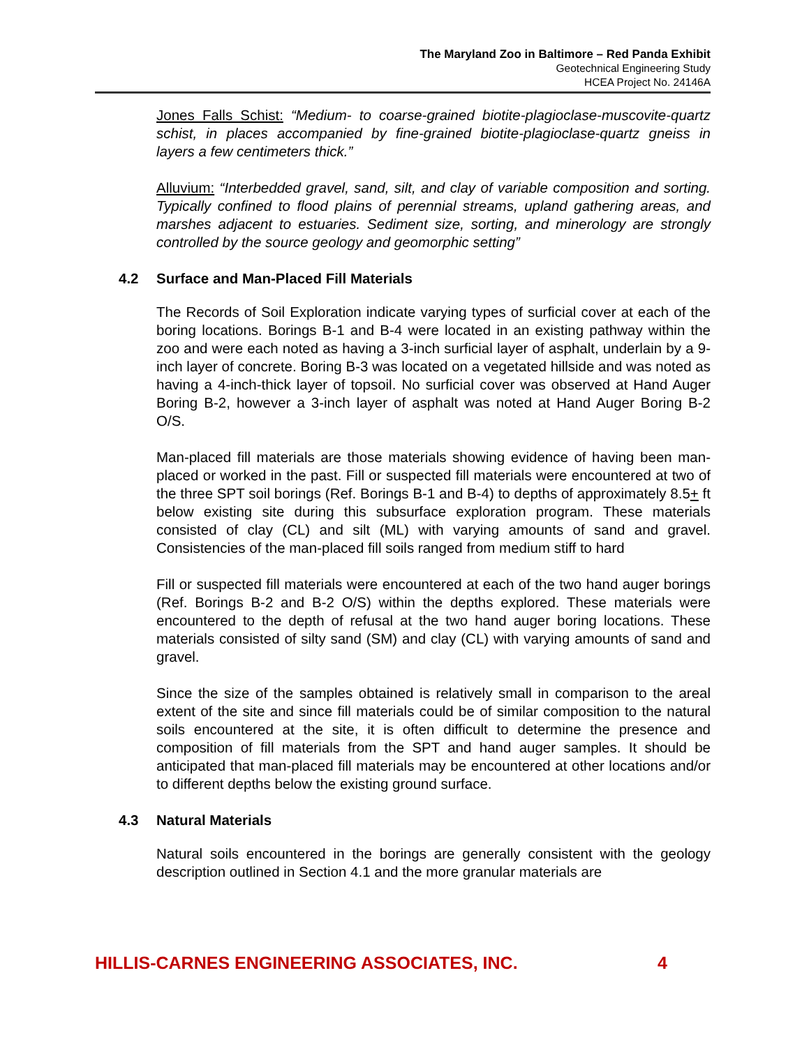The Maryland Zoo in Baltimore – Red Panda Exhibit
Geotechnical Engineering Study
HCEA Project No. 24146A
Jones Falls Schist: “Medium- to coarse-grained biotite-plagioclase-muscovite-quartz schist, in places accompanied by fine-grained biotite-plagioclase-quartz gneiss in layers a few centimeters thick.”
Alluvium: “Interbedded gravel, sand, silt, and clay of variable composition and sorting. Typically confined to flood plains of perennial streams, upland gathering areas, and marshes adjacent to estuaries. Sediment size, sorting, and minerology are strongly controlled by the source geology and geomorphic setting”
4.2 Surface and Man-Placed Fill Materials
The Records of Soil Exploration indicate varying types of surficial cover at each of the boring locations. Borings B-1 and B-4 were located in an existing pathway within the zoo and were each noted as having a 3-inch surficial layer of asphalt, underlain by a 9-inch layer of concrete. Boring B-3 was located on a vegetated hillside and was noted as having a 4-inch-thick layer of topsoil. No surficial cover was observed at Hand Auger Boring B-2, however a 3-inch layer of asphalt was noted at Hand Auger Boring B-2 O/S.
Man-placed fill materials are those materials showing evidence of having been man-placed or worked in the past. Fill or suspected fill materials were encountered at two of the three SPT soil borings (Ref. Borings B-1 and B-4) to depths of approximately 8.5+ ft below existing site during this subsurface exploration program. These materials consisted of clay (CL) and silt (ML) with varying amounts of sand and gravel. Consistencies of the man-placed fill soils ranged from medium stiff to hard
Fill or suspected fill materials were encountered at each of the two hand auger borings (Ref. Borings B-2 and B-2 O/S) within the depths explored. These materials were encountered to the depth of refusal at the two hand auger boring locations. These materials consisted of silty sand (SM) and clay (CL) with varying amounts of sand and gravel.
Since the size of the samples obtained is relatively small in comparison to the areal extent of the site and since fill materials could be of similar composition to the natural soils encountered at the site, it is often difficult to determine the presence and composition of fill materials from the SPT and hand auger samples. It should be anticipated that man-placed fill materials may be encountered at other locations and/or to different depths below the existing ground surface.
4.3 Natural Materials
Natural soils encountered in the borings are generally consistent with the geology description outlined in Section 4.1 and the more granular materials are
HILLIS-CARNES ENGINEERING ASSOCIATES, INC. 4